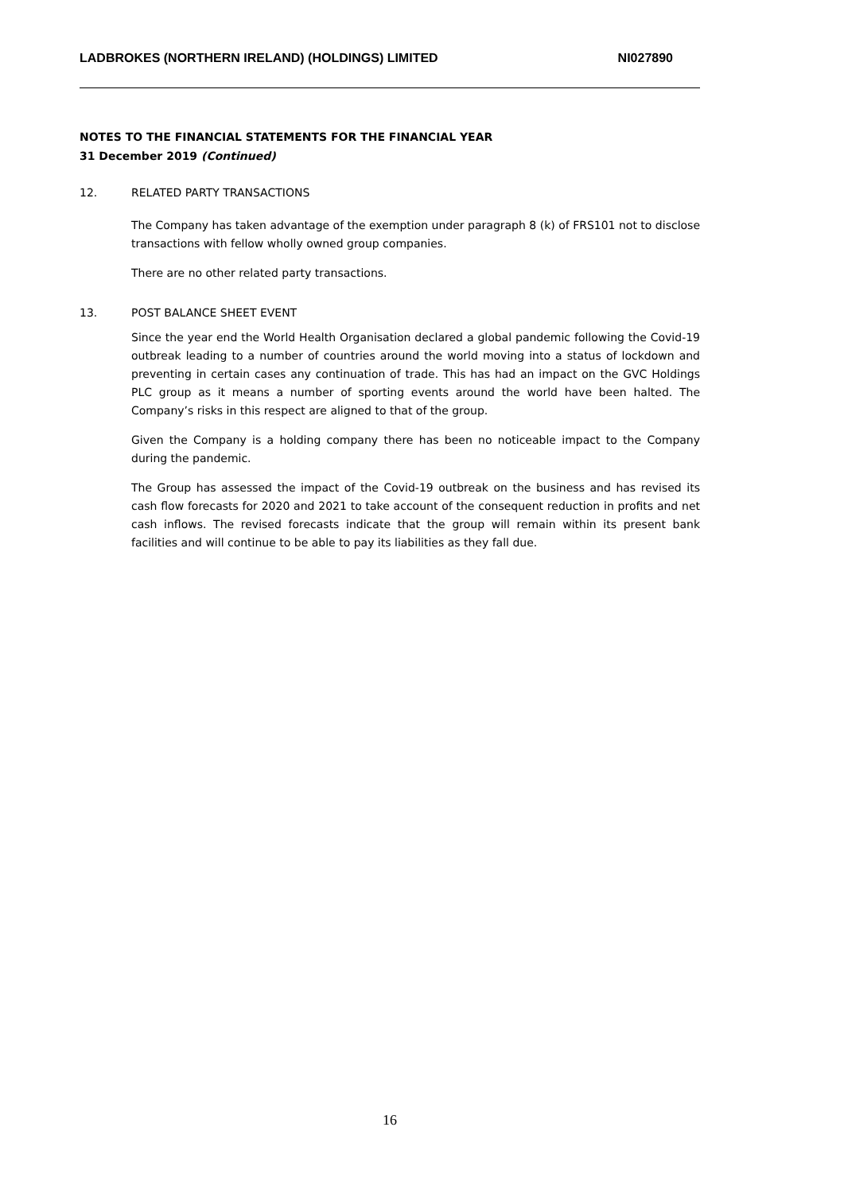LADBROKES (NORTHERN IRELAND) (HOLDINGS) LIMITED NI027890
NOTES TO THE FINANCIAL STATEMENTS FOR THE FINANCIAL YEAR
31 December 2019 (Continued)
12. RELATED PARTY TRANSACTIONS
The Company has taken advantage of the exemption under paragraph 8 (k) of FRS101 not to disclose transactions with fellow wholly owned group companies.
There are no other related party transactions.
13. POST BALANCE SHEET EVENT
Since the year end the World Health Organisation declared a global pandemic following the Covid-19 outbreak leading to a number of countries around the world moving into a status of lockdown and preventing in certain cases any continuation of trade. This has had an impact on the GVC Holdings PLC group as it means a number of sporting events around the world have been halted. The Company’s risks in this respect are aligned to that of the group.
Given the Company is a holding company there has been no noticeable impact to the Company during the pandemic.
The Group has assessed the impact of the Covid-19 outbreak on the business and has revised its cash flow forecasts for 2020 and 2021 to take account of the consequent reduction in profits and net cash inflows. The revised forecasts indicate that the group will remain within its present bank facilities and will continue to be able to pay its liabilities as they fall due.
16